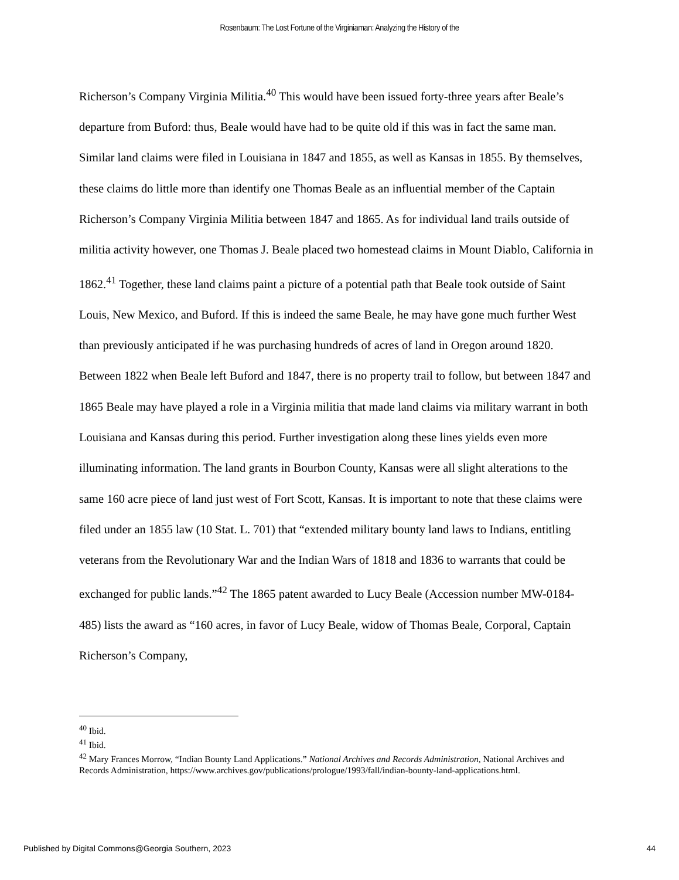Rosenbaum: The Lost Fortune of the Virginiaman: Analyzing the History of the
Richerson’s Company Virginia Militia.<sup>40</sup> This would have been issued forty-three years after Beale’s departure from Buford: thus, Beale would have had to be quite old if this was in fact the same man. Similar land claims were filed in Louisiana in 1847 and 1855, as well as Kansas in 1855. By themselves, these claims do little more than identify one Thomas Beale as an influential member of the Captain Richerson’s Company Virginia Militia between 1847 and 1865. As for individual land trails outside of militia activity however, one Thomas J. Beale placed two homestead claims in Mount Diablo, California in 1862.<sup>41</sup> Together, these land claims paint a picture of a potential path that Beale took outside of Saint Louis, New Mexico, and Buford. If this is indeed the same Beale, he may have gone much further West than previously anticipated if he was purchasing hundreds of acres of land in Oregon around 1820. Between 1822 when Beale left Buford and 1847, there is no property trail to follow, but between 1847 and 1865 Beale may have played a role in a Virginia militia that made land claims via military warrant in both Louisiana and Kansas during this period. Further investigation along these lines yields even more illuminating information. The land grants in Bourbon County, Kansas were all slight alterations to the same 160 acre piece of land just west of Fort Scott, Kansas. It is important to note that these claims were filed under an 1855 law (10 Stat. L. 701) that “extended military bounty land laws to Indians, entitling veterans from the Revolutionary War and the Indian Wars of 1818 and 1836 to warrants that could be exchanged for public lands.”<sup>42</sup> The 1865 patent awarded to Lucy Beale (Accession number MW-0184-485) lists the award as “160 acres, in favor of Lucy Beale, widow of Thomas Beale, Corporal, Captain Richerson’s Company,
<sup>40</sup> Ibid.
<sup>41</sup> Ibid.
<sup>42</sup> Mary Frances Morrow, “Indian Bounty Land Applications.” National Archives and Records Administration, National Archives and Records Administration, https://www.archives.gov/publications/prologue/1993/fall/indian-bounty-land-applications.html.
Published by Digital Commons@Georgia Southern, 2023 44